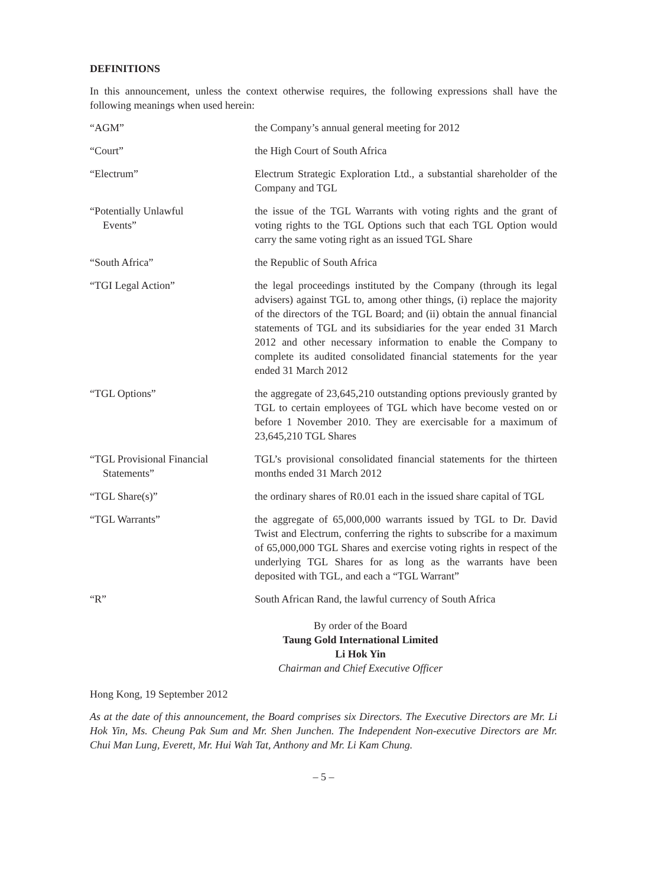DEFINITIONS
In this announcement, unless the context otherwise requires, the following expressions shall have the following meanings when used herein:
| “AGM” | the Company’s annual general meeting for 2012 |
| “Court” | the High Court of South Africa |
| “Electrum” | Electrum Strategic Exploration Ltd., a substantial shareholder of the Company and TGL |
| “Potentially Unlawful Events” | the issue of the TGL Warrants with voting rights and the grant of voting rights to the TGL Options such that each TGL Option would carry the same voting right as an issued TGL Share |
| “South Africa” | the Republic of South Africa |
| “TGI Legal Action” | the legal proceedings instituted by the Company (through its legal advisers) against TGL to, among other things, (i) replace the majority of the directors of the TGL Board; and (ii) obtain the annual financial statements of TGL and its subsidiaries for the year ended 31 March 2012 and other necessary information to enable the Company to complete its audited consolidated financial statements for the year ended 31 March 2012 |
| “TGL Options” | the aggregate of 23,645,210 outstanding options previously granted by TGL to certain employees of TGL which have become vested on or before 1 November 2010. They are exercisable for a maximum of 23,645,210 TGL Shares |
| “TGL Provisional Financial Statements” | TGL’s provisional consolidated financial statements for the thirteen months ended 31 March 2012 |
| “TGL Share(s)” | the ordinary shares of R0.01 each in the issued share capital of TGL |
| “TGL Warrants” | the aggregate of 65,000,000 warrants issued by TGL to Dr. David Twist and Electrum, conferring the rights to subscribe for a maximum of 65,000,000 TGL Shares and exercise voting rights in respect of the underlying TGL Shares for as long as the warrants have been deposited with TGL, and each a “TGL Warrant” |
| “R” | South African Rand, the lawful currency of South Africa |
By order of the Board
Taung Gold International Limited
Li Hok Yin
Chairman and Chief Executive Officer
Hong Kong, 19 September 2012
As at the date of this announcement, the Board comprises six Directors. The Executive Directors are Mr. Li Hok Yin, Ms. Cheung Pak Sum and Mr. Shen Junchen. The Independent Non-executive Directors are Mr. Chui Man Lung, Everett, Mr. Hui Wah Tat, Anthony and Mr. Li Kam Chung.
– 5 –